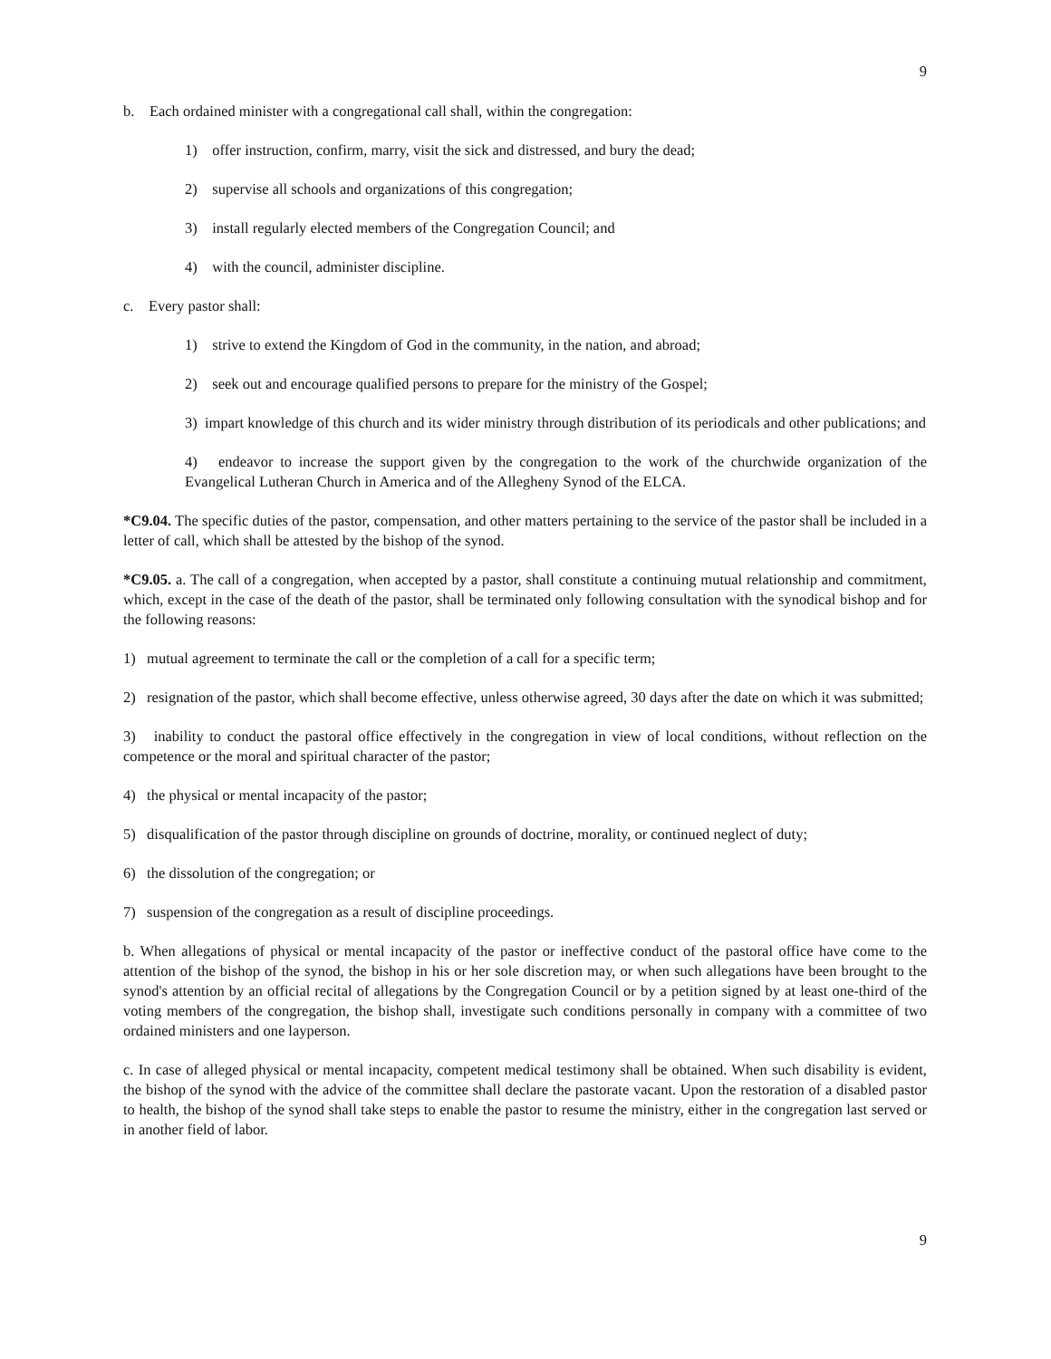9
b. Each ordained minister with a congregational call shall, within the congregation:
1) offer instruction, confirm, marry, visit the sick and distressed, and bury the dead;
2) supervise all schools and organizations of this congregation;
3) install regularly elected members of the Congregation Council; and
4) with the council, administer discipline.
c. Every pastor shall:
1) strive to extend the Kingdom of God in the community, in the nation, and abroad;
2) seek out and encourage qualified persons to prepare for the ministry of the Gospel;
3) impart knowledge of this church and its wider ministry through distribution of its periodicals and other publications; and
4) endeavor to increase the support given by the congregation to the work of the churchwide organization of the Evangelical Lutheran Church in America and of the Allegheny Synod of the ELCA.
*C9.04. The specific duties of the pastor, compensation, and other matters pertaining to the service of the pastor shall be included in a letter of call, which shall be attested by the bishop of the synod.
*C9.05. a. The call of a congregation, when accepted by a pastor, shall constitute a continuing mutual relationship and commitment, which, except in the case of the death of the pastor, shall be terminated only following consultation with the synodical bishop and for the following reasons:
1) mutual agreement to terminate the call or the completion of a call for a specific term;
2) resignation of the pastor, which shall become effective, unless otherwise agreed, 30 days after the date on which it was submitted;
3) inability to conduct the pastoral office effectively in the congregation in view of local conditions, without reflection on the competence or the moral and spiritual character of the pastor;
4) the physical or mental incapacity of the pastor;
5) disqualification of the pastor through discipline on grounds of doctrine, morality, or continued neglect of duty;
6) the dissolution of the congregation; or
7) suspension of the congregation as a result of discipline proceedings.
b. When allegations of physical or mental incapacity of the pastor or ineffective conduct of the pastoral office have come to the attention of the bishop of the synod, the bishop in his or her sole discretion may, or when such allegations have been brought to the synod's attention by an official recital of allegations by the Congregation Council or by a petition signed by at least one-third of the voting members of the congregation, the bishop shall, investigate such conditions personally in company with a committee of two ordained ministers and one layperson.
c. In case of alleged physical or mental incapacity, competent medical testimony shall be obtained. When such disability is evident, the bishop of the synod with the advice of the committee shall declare the pastorate vacant. Upon the restoration of a disabled pastor to health, the bishop of the synod shall take steps to enable the pastor to resume the ministry, either in the congregation last served or in another field of labor.
9